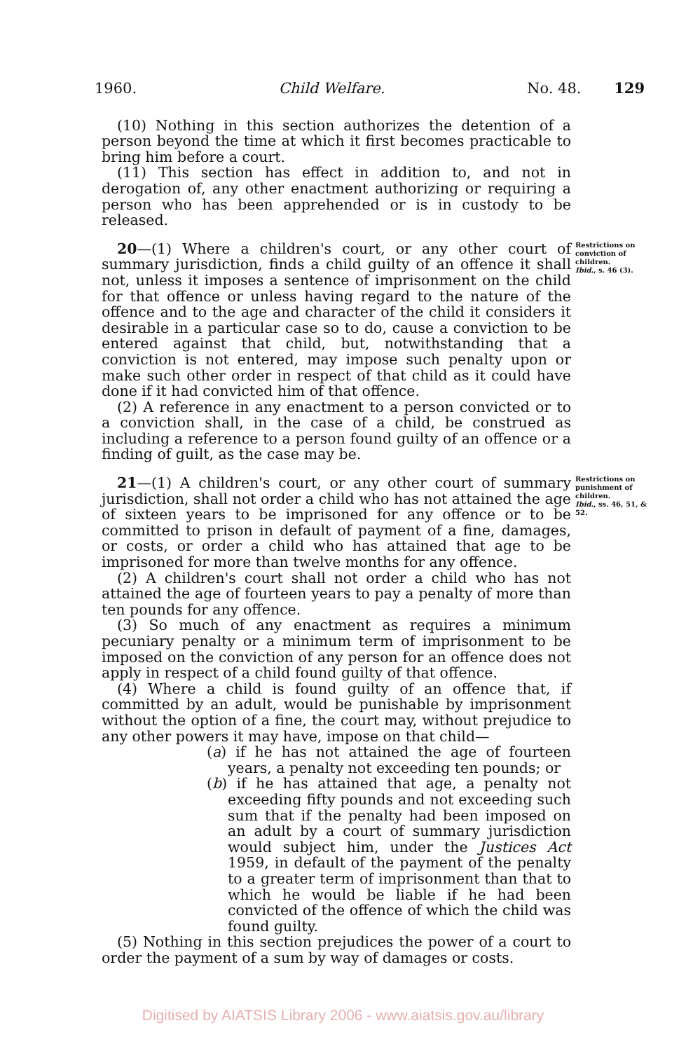1960. Child Welfare. No. 48. 129
(10) Nothing in this section authorizes the detention of a person beyond the time at which it first becomes practicable to bring him before a court.
(11) This section has effect in addition to, and not in derogation of, any other enactment authorizing or requiring a person who has been apprehended or is in custody to be released.
20—(1) Where a children's court, or any other court of summary jurisdiction, finds a child guilty of an offence it shall not, unless it imposes a sentence of imprisonment on the child for that offence or unless having regard to the nature of the offence and to the age and character of the child it considers it desirable in a particular case so to do, cause a conviction to be entered against that child, but, notwithstanding that a conviction is not entered, may impose such penalty upon or make such other order in respect of that child as it could have done if it had convicted him of that offence.
(2) A reference in any enactment to a person convicted or to a conviction shall, in the case of a child, be construed as including a reference to a person found guilty of an offence or a finding of guilt, as the case may be.
Restrictions on conviction of children.
Ibid., s. 46 (3).
21—(1) A children's court, or any other court of summary jurisdiction, shall not order a child who has not attained the age of sixteen years to be imprisoned for any offence or to be committed to prison in default of payment of a fine, damages, or costs, or order a child who has attained that age to be imprisoned for more than twelve months for any offence.
(2) A children's court shall not order a child who has not attained the age of fourteen years to pay a penalty of more than ten pounds for any offence.
(3) So much of any enactment as requires a minimum pecuniary penalty or a minimum term of imprisonment to be imposed on the conviction of any person for an offence does not apply in respect of a child found guilty of that offence.
(4) Where a child is found guilty of an offence that, if committed by an adult, would be punishable by imprisonment without the option of a fine, the court may, without prejudice to any other powers it may have, impose on that child—
(a) if he has not attained the age of fourteen years, a penalty not exceeding ten pounds; or
(b) if he has attained that age, a penalty not exceeding fifty pounds and not exceeding such sum that if the penalty had been imposed on an adult by a court of summary jurisdiction would subject him, under the Justices Act 1959, in default of the payment of the penalty to a greater term of imprisonment than that to which he would be liable if he had been convicted of the offence of which the child was found guilty.
(5) Nothing in this section prejudices the power of a court to order the payment of a sum by way of damages or costs.
Restrictions on punishment of children.
Ibid., ss. 46, 51, & 52.
Digitised by AIATSIS Library 2006 - www.aiatsis.gov.au/library